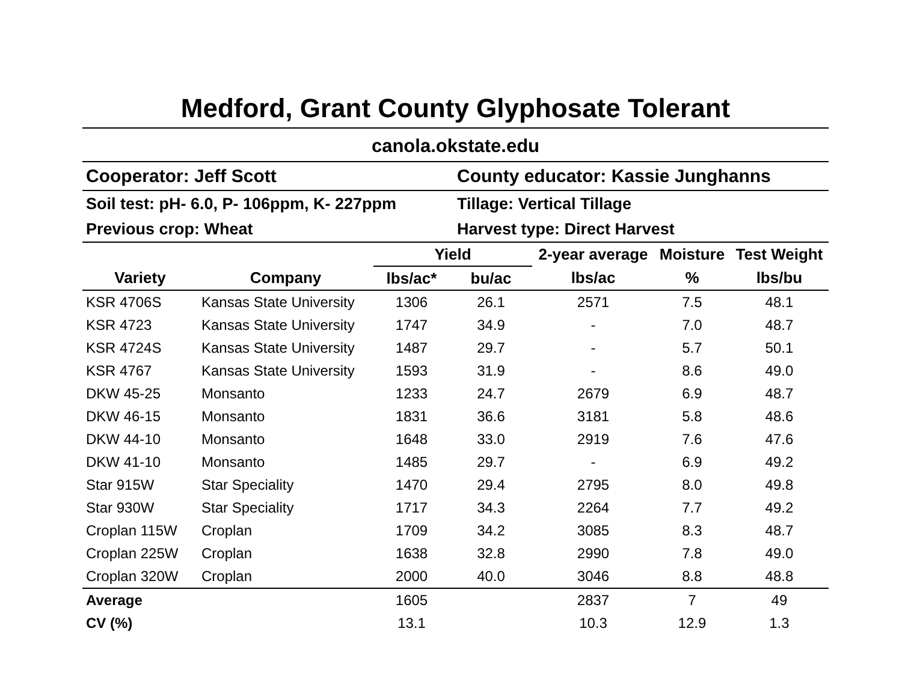Medford, Grant County Glyphosate Tolerant
canola.okstate.edu
| Cooperator: Jeff Scott | County educator: Kassie Junghanns |
| Soil test: pH- 6.0, P- 106ppm, K- 227ppm | Tillage: Vertical Tillage |
| Previous crop: Wheat | Harvest type: Direct Harvest |
| | | Yield | | 2-year average | Moisture | Test Weight |
| --- | --- | --- | --- | --- | --- | --- |
| Variety | Company | lbs/ac* | bu/ac | lbs/ac | % | lbs/bu |
| KSR 4706S | Kansas State University | 1306 | 26.1 | 2571 | 7.5 | 48.1 |
| KSR 4723 | Kansas State University | 1747 | 34.9 | - | 7.0 | 48.7 |
| KSR 4724S | Kansas State University | 1487 | 29.7 | - | 5.7 | 50.1 |
| KSR 4767 | Kansas State University | 1593 | 31.9 | - | 8.6 | 49.0 |
| DKW 45-25 | Monsanto | 1233 | 24.7 | 2679 | 6.9 | 48.7 |
| DKW 46-15 | Monsanto | 1831 | 36.6 | 3181 | 5.8 | 48.6 |
| DKW 44-10 | Monsanto | 1648 | 33.0 | 2919 | 7.6 | 47.6 |
| DKW 41-10 | Monsanto | 1485 | 29.7 | - | 6.9 | 49.2 |
| Star 915W | Star Speciality | 1470 | 29.4 | 2795 | 8.0 | 49.8 |
| Star 930W | Star Speciality | 1717 | 34.3 | 2264 | 7.7 | 49.2 |
| Croplan 115W | Croplan | 1709 | 34.2 | 3085 | 8.3 | 48.7 |
| Croplan 225W | Croplan | 1638 | 32.8 | 2990 | 7.8 | 49.0 |
| Croplan 320W | Croplan | 2000 | 40.0 | 3046 | 8.8 | 48.8 |
| Average | | 1605 | | 2837 | 7 | 49 |
| CV (%) | | 13.1 | | 10.3 | 12.9 | 1.3 |